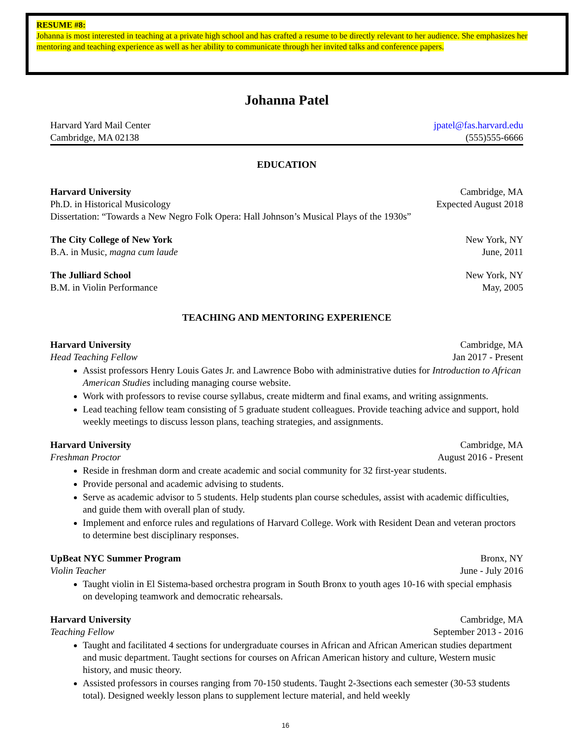RESUME #8:
Johanna is most interested in teaching at a private high school and has crafted a resume to be directly relevant to her audience. She emphasizes her mentoring and teaching experience as well as her ability to communicate through her invited talks and conference papers.
Johanna Patel
Harvard Yard Mail Center jpatel@fas.harvard.edu
Cambridge, MA 02138 (555)555-6666
EDUCATION
Harvard University Cambridge, MA
Ph.D. in Historical Musicology Expected August 2018
Dissertation: “Towards a New Negro Folk Opera: Hall Johnson’s Musical Plays of the 1930s”
The City College of New York New York, NY
B.A. in Music, magna cum laude June, 2011
The Julliard School New York, NY
B.M. in Violin Performance May, 2005
TEACHING AND MENTORING EXPERIENCE
Harvard University Cambridge, MA
Head Teaching Fellow Jan 2017 - Present
Assist professors Henry Louis Gates Jr. and Lawrence Bobo with administrative duties for Introduction to African American Studies including managing course website.
Work with professors to revise course syllabus, create midterm and final exams, and writing assignments.
Lead teaching fellow team consisting of 5 graduate student colleagues. Provide teaching advice and support, hold weekly meetings to discuss lesson plans, teaching strategies, and assignments.
Harvard University Cambridge, MA
Freshman Proctor August 2016 - Present
Reside in freshman dorm and create academic and social community for 32 first-year students.
Provide personal and academic advising to students.
Serve as academic advisor to 5 students. Help students plan course schedules, assist with academic difficulties, and guide them with overall plan of study.
Implement and enforce rules and regulations of Harvard College. Work with Resident Dean and veteran proctors to determine best disciplinary responses.
UpBeat NYC Summer Program Bronx, NY
Violin Teacher June - July 2016
Taught violin in El Sistema-based orchestra program in South Bronx to youth ages 10-16 with special emphasis on developing teamwork and democratic rehearsals.
Harvard University Cambridge, MA
Teaching Fellow September 2013 - 2016
Taught and facilitated 4 sections for undergraduate courses in African and African American studies department and music department. Taught sections for courses on African American history and culture, Western music history, and music theory.
Assisted professors in courses ranging from 70-150 students. Taught 2-3sections each semester (30-53 students total). Designed weekly lesson plans to supplement lecture material, and held weekly
16